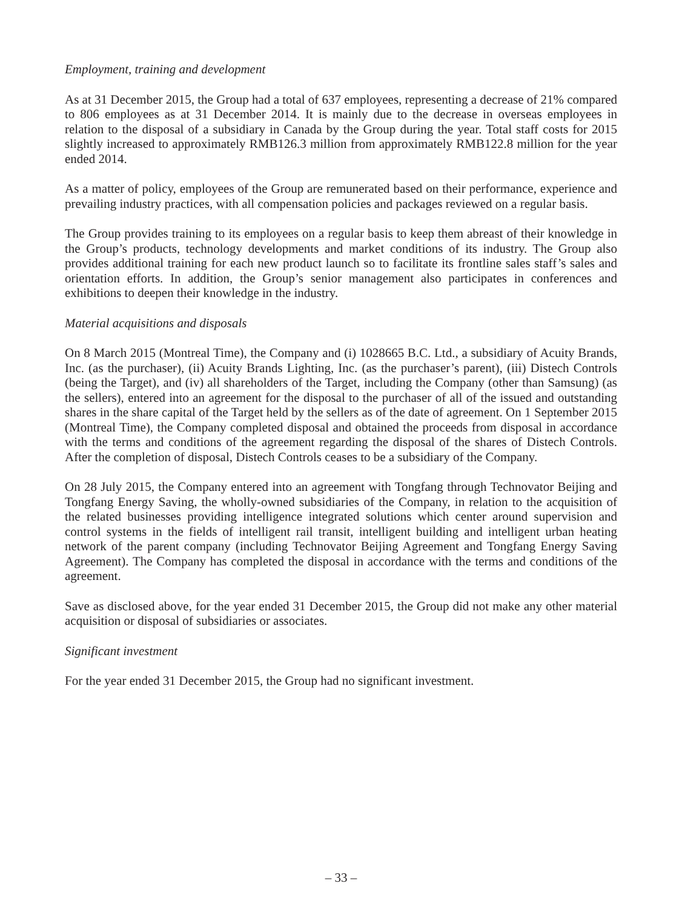Employment, training and development
As at 31 December 2015, the Group had a total of 637 employees, representing a decrease of 21% compared to 806 employees as at 31 December 2014. It is mainly due to the decrease in overseas employees in relation to the disposal of a subsidiary in Canada by the Group during the year. Total staff costs for 2015 slightly increased to approximately RMB126.3 million from approximately RMB122.8 million for the year ended 2014.
As a matter of policy, employees of the Group are remunerated based on their performance, experience and prevailing industry practices, with all compensation policies and packages reviewed on a regular basis.
The Group provides training to its employees on a regular basis to keep them abreast of their knowledge in the Group’s products, technology developments and market conditions of its industry. The Group also provides additional training for each new product launch so to facilitate its frontline sales staff’s sales and orientation efforts. In addition, the Group’s senior management also participates in conferences and exhibitions to deepen their knowledge in the industry.
Material acquisitions and disposals
On 8 March 2015 (Montreal Time), the Company and (i) 1028665 B.C. Ltd., a subsidiary of Acuity Brands, Inc. (as the purchaser), (ii) Acuity Brands Lighting, Inc. (as the purchaser’s parent), (iii) Distech Controls (being the Target), and (iv) all shareholders of the Target, including the Company (other than Samsung) (as the sellers), entered into an agreement for the disposal to the purchaser of all of the issued and outstanding shares in the share capital of the Target held by the sellers as of the date of agreement. On 1 September 2015 (Montreal Time), the Company completed disposal and obtained the proceeds from disposal in accordance with the terms and conditions of the agreement regarding the disposal of the shares of Distech Controls. After the completion of disposal, Distech Controls ceases to be a subsidiary of the Company.
On 28 July 2015, the Company entered into an agreement with Tongfang through Technovator Beijing and Tongfang Energy Saving, the wholly-owned subsidiaries of the Company, in relation to the acquisition of the related businesses providing intelligence integrated solutions which center around supervision and control systems in the fields of intelligent rail transit, intelligent building and intelligent urban heating network of the parent company (including Technovator Beijing Agreement and Tongfang Energy Saving Agreement). The Company has completed the disposal in accordance with the terms and conditions of the agreement.
Save as disclosed above, for the year ended 31 December 2015, the Group did not make any other material acquisition or disposal of subsidiaries or associates.
Significant investment
For the year ended 31 December 2015, the Group had no significant investment.
– 33 –